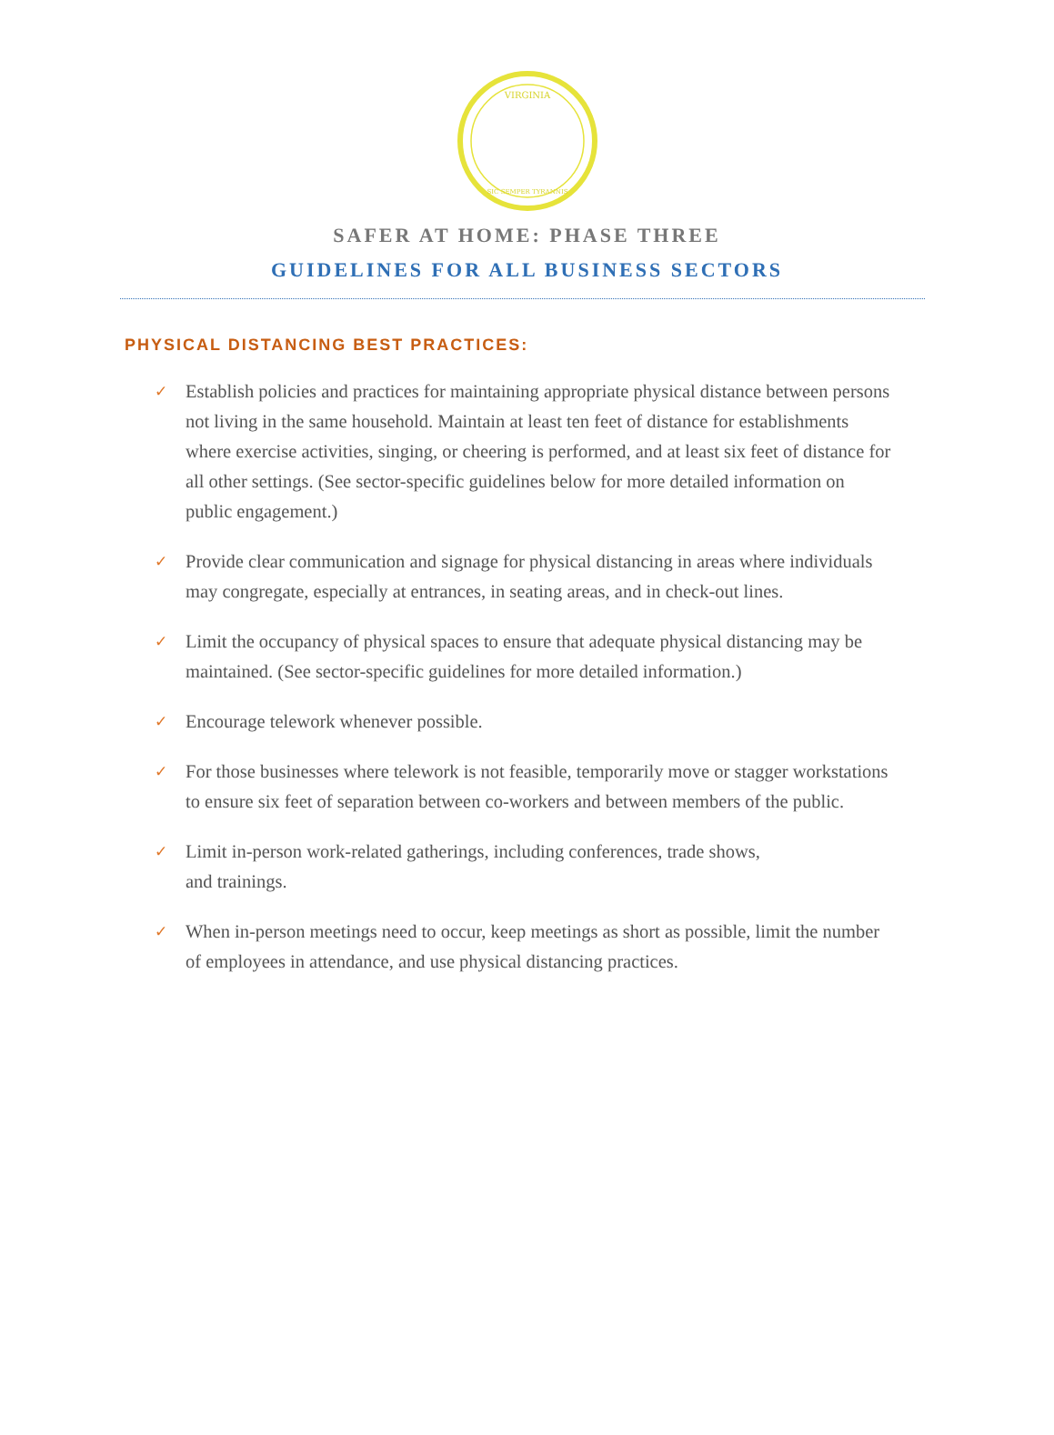VIRGINIA
SIC SEMPER TYRANNIS
SAFER AT HOME: PHASE THREE
GUIDELINES FOR ALL BUSINESS SECTORS
PHYSICAL DISTANCING BEST PRACTICES:
✓ Establish policies and practices for maintaining appropriate physical distance between persons not living in the same household. Maintain at least ten feet of distance for establishments where exercise activities, singing, or cheering is performed, and at least six feet of distance for all other settings. (See sector-specific guidelines below for more detailed information on public engagement.)
✓ Provide clear communication and signage for physical distancing in areas where individuals may congregate, especially at entrances, in seating areas, and in check-out lines.
✓ Limit the occupancy of physical spaces to ensure that adequate physical distancing may be maintained. (See sector-specific guidelines for more detailed information.)
✓ Encourage telework whenever possible.
✓ For those businesses where telework is not feasible, temporarily move or stagger workstations to ensure six feet of separation between co-workers and between members of the public.
✓ Limit in-person work-related gatherings, including conferences, trade shows,
and trainings.
✓ When in-person meetings need to occur, keep meetings as short as possible, limit the number of employees in attendance, and use physical distancing practices.